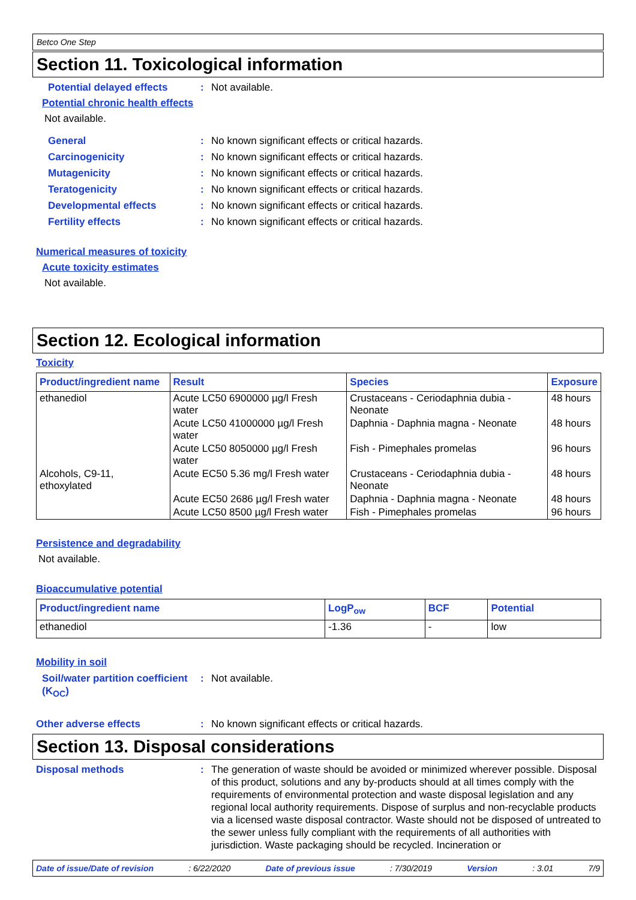Betco One Step
Section 11. Toxicological information
Potential delayed effects
: Not available.
Potential chronic health effects
Not available.
General : No known significant effects or critical hazards.
Carcinogenicity : No known significant effects or critical hazards.
Mutagenicity : No known significant effects or critical hazards.
Teratogenicity : No known significant effects or critical hazards.
Developmental effects : No known significant effects or critical hazards.
Fertility effects : No known significant effects or critical hazards.
Numerical measures of toxicity
Acute toxicity estimates
Not available.
Section 12. Ecological information
Toxicity
| Product/ingredient name | Result | Species | Exposure |
| --- | --- | --- | --- |
| ethanediol | Acute LC50 6900000 µg/l Fresh water | Crustaceans - Ceriodaphnia dubia - Neonate | 48 hours |
| | Acute LC50 41000000 µg/l Fresh water | Daphnia - Daphnia magna - Neonate | 48 hours |
| | Acute LC50 8050000 µg/l Fresh water | Fish - Pimephales promelas | 96 hours |
| Alcohols, C9-11, ethoxylated | Acute EC50 5.36 mg/l Fresh water | Crustaceans - Ceriodaphnia dubia - Neonate | 48 hours |
| | Acute EC50 2686 µg/l Fresh water | Daphnia - Daphnia magna - Neonate | 48 hours |
| | Acute LC50 8500 µg/l Fresh water | Fish - Pimephales promelas | 96 hours |
Persistence and degradability
Not available.
Bioaccumulative potential
| Product/ingredient name | LogP<sub>ow</sub> | BCF | Potential |
| --- | --- | --- | --- |
| ethanediol | -1.36 | - | low |
Mobility in soil
Soil/water partition coefficient (K<sub>OC</sub>)
: Not available.
Other adverse effects : No known significant effects or critical hazards.
Section 13. Disposal considerations
Disposal methods : The generation of waste should be avoided or minimized wherever possible. Disposal of this product, solutions and any by-products should at all times comply with the requirements of environmental protection and waste disposal legislation and any regional local authority requirements. Dispose of surplus and non-recyclable products via a licensed waste disposal contractor. Waste should not be disposed of untreated to the sewer unless fully compliant with the requirements of all authorities with jurisdiction. Waste packaging should be recycled. Incineration or
Date of issue/Date of revision: 6/22/2020 Date of previous issue: 7/30/2019 Version: 3.01 7/9